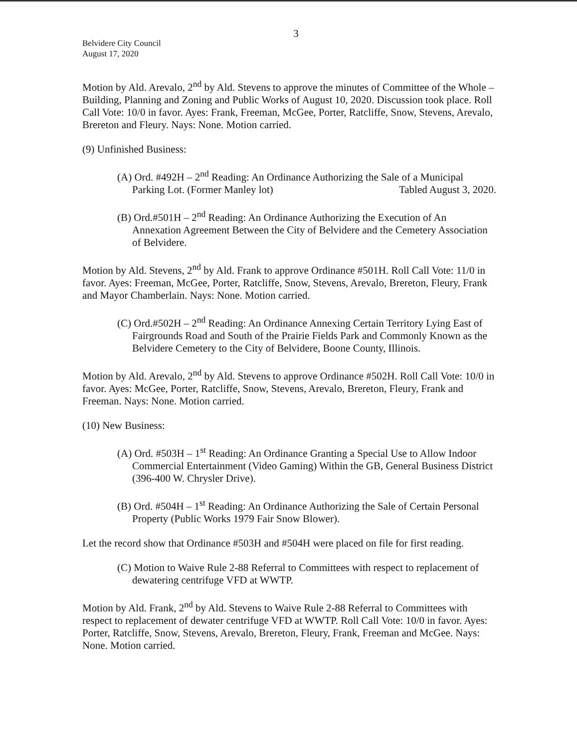3
Belvidere City Council
August 17, 2020
Motion by Ald. Arevalo, 2<sup>nd</sup> by Ald. Stevens to approve the minutes of Committee of the Whole – Building, Planning and Zoning and Public Works of August 10, 2020. Discussion took place. Roll Call Vote: 10/0 in favor. Ayes: Frank, Freeman, McGee, Porter, Ratcliffe, Snow, Stevens, Arevalo, Brereton and Fleury. Nays: None. Motion carried.
(9) Unfinished Business:
(A) Ord. #492H – 2<sup>nd</sup> Reading: An Ordinance Authorizing the Sale of a Municipal Parking Lot. (Former Manley lot) Tabled August 3, 2020.
(B) Ord.#501H – 2<sup>nd</sup> Reading: An Ordinance Authorizing the Execution of An Annexation Agreement Between the City of Belvidere and the Cemetery Association of Belvidere.
Motion by Ald. Stevens, 2<sup>nd</sup> by Ald. Frank to approve Ordinance #501H. Roll Call Vote: 11/0 in favor. Ayes: Freeman, McGee, Porter, Ratcliffe, Snow, Stevens, Arevalo, Brereton, Fleury, Frank and Mayor Chamberlain. Nays: None. Motion carried.
(C) Ord.#502H – 2<sup>nd</sup> Reading: An Ordinance Annexing Certain Territory Lying East of Fairgrounds Road and South of the Prairie Fields Park and Commonly Known as the Belvidere Cemetery to the City of Belvidere, Boone County, Illinois.
Motion by Ald. Arevalo, 2<sup>nd</sup> by Ald. Stevens to approve Ordinance #502H. Roll Call Vote: 10/0 in favor. Ayes: McGee, Porter, Ratcliffe, Snow, Stevens, Arevalo, Brereton, Fleury, Frank and Freeman. Nays: None. Motion carried.
(10) New Business:
(A) Ord. #503H – 1<sup>st</sup> Reading: An Ordinance Granting a Special Use to Allow Indoor Commercial Entertainment (Video Gaming) Within the GB, General Business District (396-400 W. Chrysler Drive).
(B) Ord. #504H – 1<sup>st</sup> Reading: An Ordinance Authorizing the Sale of Certain Personal Property (Public Works 1979 Fair Snow Blower).
Let the record show that Ordinance #503H and #504H were placed on file for first reading.
(C) Motion to Waive Rule 2-88 Referral to Committees with respect to replacement of dewatering centrifuge VFD at WWTP.
Motion by Ald. Frank, 2<sup>nd</sup> by Ald. Stevens to Waive Rule 2-88 Referral to Committees with respect to replacement of dewater centrifuge VFD at WWTP. Roll Call Vote: 10/0 in favor. Ayes: Porter, Ratcliffe, Snow, Stevens, Arevalo, Brereton, Fleury, Frank, Freeman and McGee. Nays: None. Motion carried.